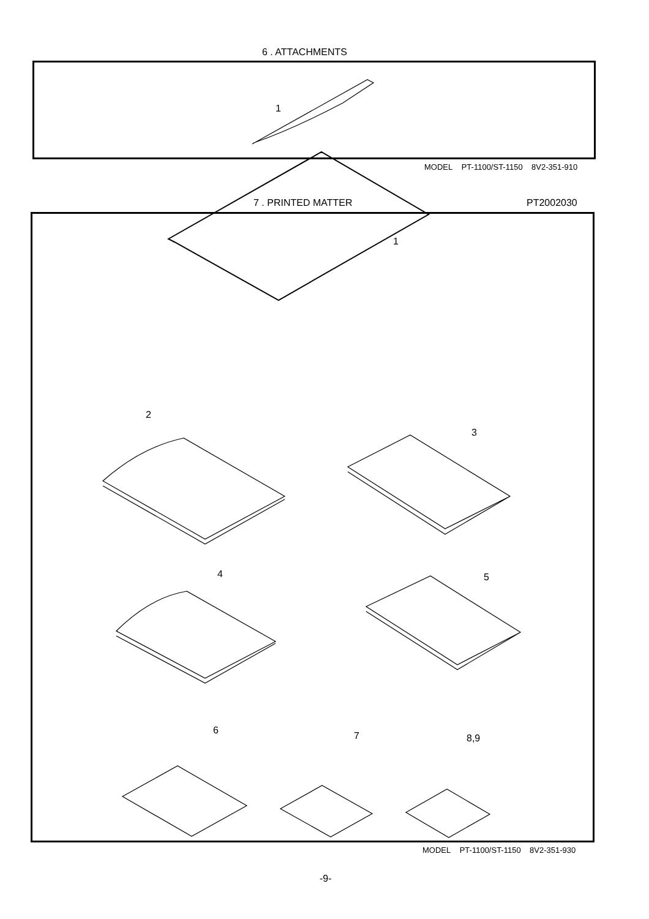6 . ATTACHMENTS
MODEL PT-1100/ST-1150 8V2-351-910
7 . PRINTED MATTER PT2002030
MODEL PT-1100/ST-1150 8V2-351-930
-9-
1
1
2
3
4 5
6 7 8,9